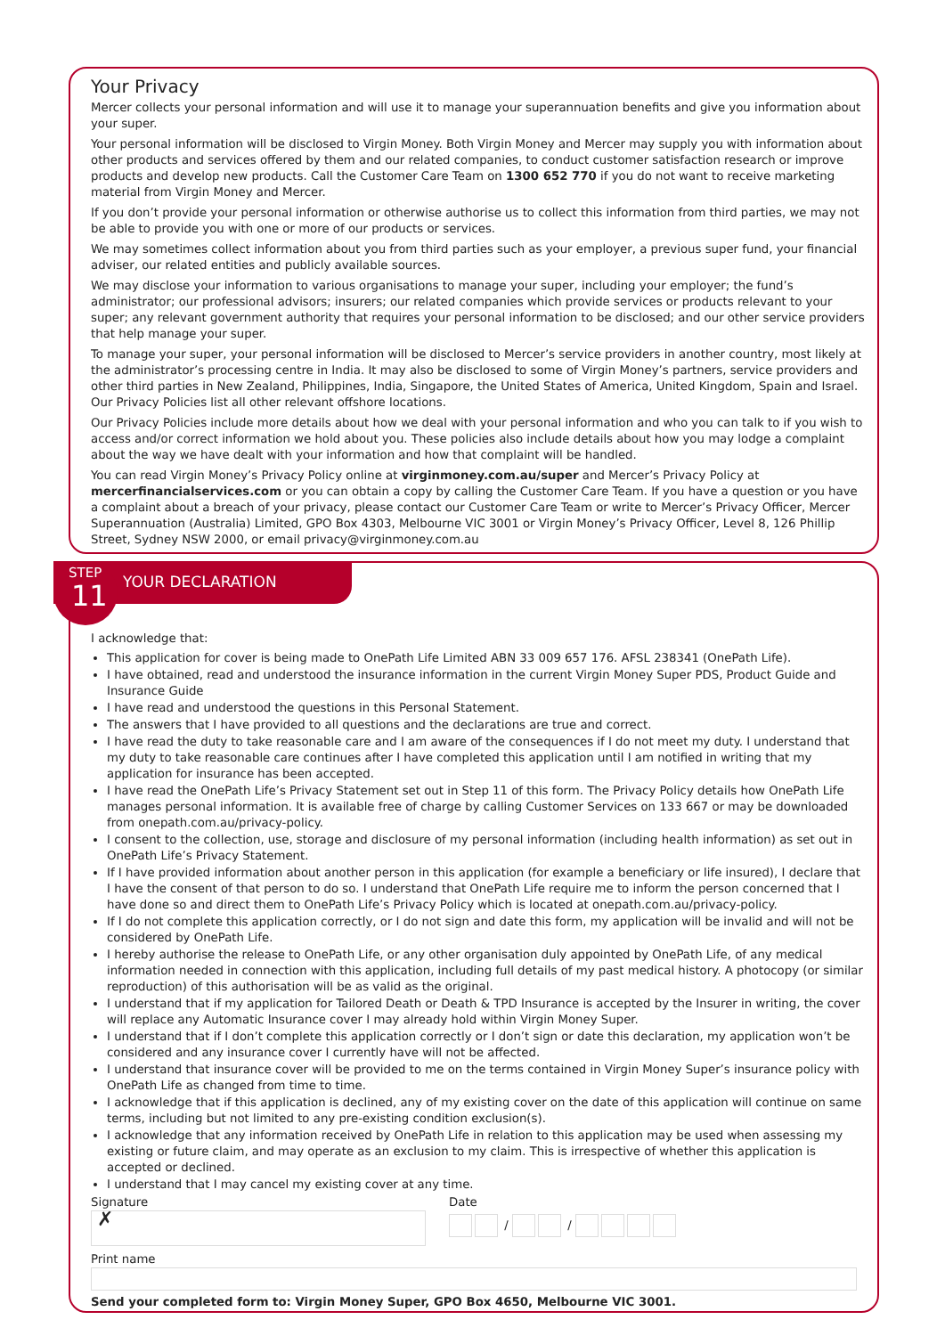Your Privacy
Mercer collects your personal information and will use it to manage your superannuation benefits and give you information about your super.
Your personal information will be disclosed to Virgin Money. Both Virgin Money and Mercer may supply you with information about other products and services offered by them and our related companies, to conduct customer satisfaction research or improve products and develop new products. Call the Customer Care Team on 1300 652 770 if you do not want to receive marketing material from Virgin Money and Mercer.
If you don’t provide your personal information or otherwise authorise us to collect this information from third parties, we may not be able to provide you with one or more of our products or services.
We may sometimes collect information about you from third parties such as your employer, a previous super fund, your financial adviser, our related entities and publicly available sources.
We may disclose your information to various organisations to manage your super, including your employer; the fund’s administrator; our professional advisors; insurers; our related companies which provide services or products relevant to your super; any relevant government authority that requires your personal information to be disclosed; and our other service providers that help manage your super.
To manage your super, your personal information will be disclosed to Mercer’s service providers in another country, most likely at the administrator’s processing centre in India. It may also be disclosed to some of Virgin Money’s partners, service providers and other third parties in New Zealand, Philippines, India, Singapore, the United States of America, United Kingdom, Spain and Israel. Our Privacy Policies list all other relevant offshore locations.
Our Privacy Policies include more details about how we deal with your personal information and who you can talk to if you wish to access and/or correct information we hold about you. These policies also include details about how you may lodge a complaint about the way we have dealt with your information and how that complaint will be handled.
You can read Virgin Money’s Privacy Policy online at virginmoney.com.au/super and Mercer’s Privacy Policy at mercerfinancialservices.com or you can obtain a copy by calling the Customer Care Team. If you have a question or you have a complaint about a breach of your privacy, please contact our Customer Care Team or write to Mercer’s Privacy Officer, Mercer Superannuation (Australia) Limited, GPO Box 4303, Melbourne VIC 3001 or Virgin Money’s Privacy Officer, Level 8, 126 Phillip Street, Sydney NSW 2000, or email privacy@virginmoney.com.au
STEP
11
YOUR DECLARATION
I acknowledge that:
This application for cover is being made to OnePath Life Limited ABN 33 009 657 176. AFSL 238341 (OnePath Life).
I have obtained, read and understood the insurance information in the current Virgin Money Super PDS, Product Guide and Insurance Guide
I have read and understood the questions in this Personal Statement.
The answers that I have provided to all questions and the declarations are true and correct.
I have read the duty to take reasonable care and I am aware of the consequences if I do not meet my duty. I understand that my duty to take reasonable care continues after I have completed this application until I am notified in writing that my application for insurance has been accepted.
I have read the OnePath Life’s Privacy Statement set out in Step 11 of this form. The Privacy Policy details how OnePath Life manages personal information. It is available free of charge by calling Customer Services on 133 667 or may be downloaded from onepath.com.au/privacy-policy.
I consent to the collection, use, storage and disclosure of my personal information (including health information) as set out in OnePath Life’s Privacy Statement.
If I have provided information about another person in this application (for example a beneficiary or life insured), I declare that I have the consent of that person to do so. I understand that OnePath Life require me to inform the person concerned that I have done so and direct them to OnePath Life’s Privacy Policy which is located at onepath.com.au/privacy-policy.
If I do not complete this application correctly, or I do not sign and date this form, my application will be invalid and will not be considered by OnePath Life.
I hereby authorise the release to OnePath Life, or any other organisation duly appointed by OnePath Life, of any medical information needed in connection with this application, including full details of my past medical history. A photocopy (or similar reproduction) of this authorisation will be as valid as the original.
I understand that if my application for Tailored Death or Death & TPD Insurance is accepted by the Insurer in writing, the cover will replace any Automatic Insurance cover I may already hold within Virgin Money Super.
I understand that if I don’t complete this application correctly or I don’t sign or date this declaration, my application won’t be considered and any insurance cover I currently have will not be affected.
I understand that insurance cover will be provided to me on the terms contained in Virgin Money Super’s insurance policy with OnePath Life as changed from time to time.
I acknowledge that if this application is declined, any of my existing cover on the date of this application will continue on same terms, including but not limited to any pre-existing condition exclusion(s).
I acknowledge that any information received by OnePath Life in relation to this application may be used when assessing my existing or future claim, and may operate as an exclusion to my claim. This is irrespective of whether this application is accepted or declined.
I understand that I may cancel my existing cover at any time.
Signature
✗
Date
/ /
Print name
Send your completed form to: Virgin Money Super, GPO Box 4650, Melbourne VIC 3001.